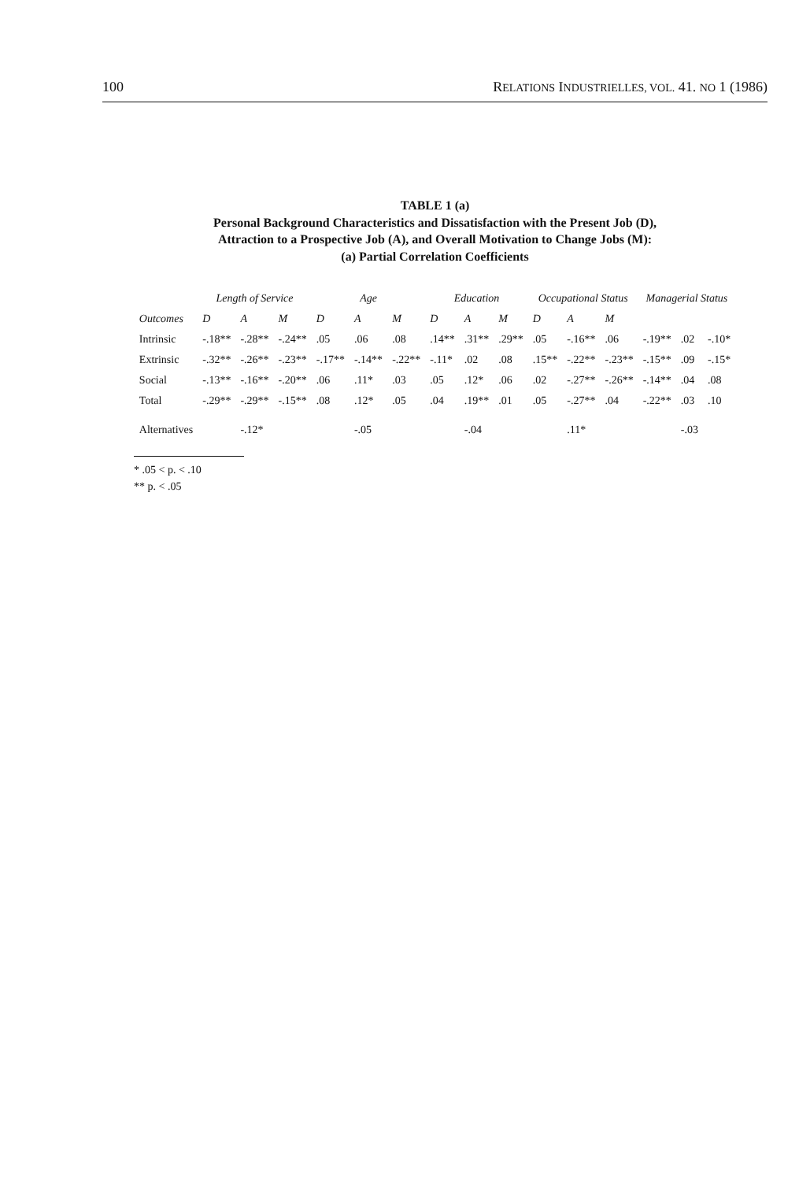100 RELATIONS INDUSTRIELLES, VOL. 41. NO 1 (1986)
TABLE 1 (a)
Personal Background Characteristics and Dissatisfaction with the Present Job (D),
Attraction to a Prospective Job (A), and Overall Motivation to Change Jobs (M):
(a) Partial Correlation Coefficients
| | Length of Service | | | Age | | | Education | | | Occupational Status | | | Managerial Status | | |
| --- | --- | --- | --- | --- | --- | --- | --- | --- | --- | --- | --- | --- | --- | --- | --- |
| Outcomes | D | A | M | D | A | M | D | A | M | D | A | M | | | |
| Intrinsic | -.18** | -.28** | -.24** | .05 | .06 | .08 | .14** | .31** | .29** | .05 | -.16** | .06 | -.19** | .02 | -.10* |
| Extrinsic | -.32** | -.26** | -.23** | -.17** | -.14** | -.22** | -.11* | .02 | .08 | .15** | -.22** | -.23** | -.15** | .09 | -.15* |
| Social | -.13** | -.16** | -.20** | .06 | .11* | .03 | .05 | .12* | .06 | .02 | -.27** | -.26** | -.14** | .04 | .08 |
| Total | -.29** | -.29** | -.15** | .08 | .12* | .05 | .04 | .19** | .01 | .05 | -.27** | .04 | -.22** | .03 | .10 |
| Alternatives | | -.12* | | | -.05 | | | -.04 | | | .11* | | | -.03 | |
* .05 < p. < .10
** p. < .05